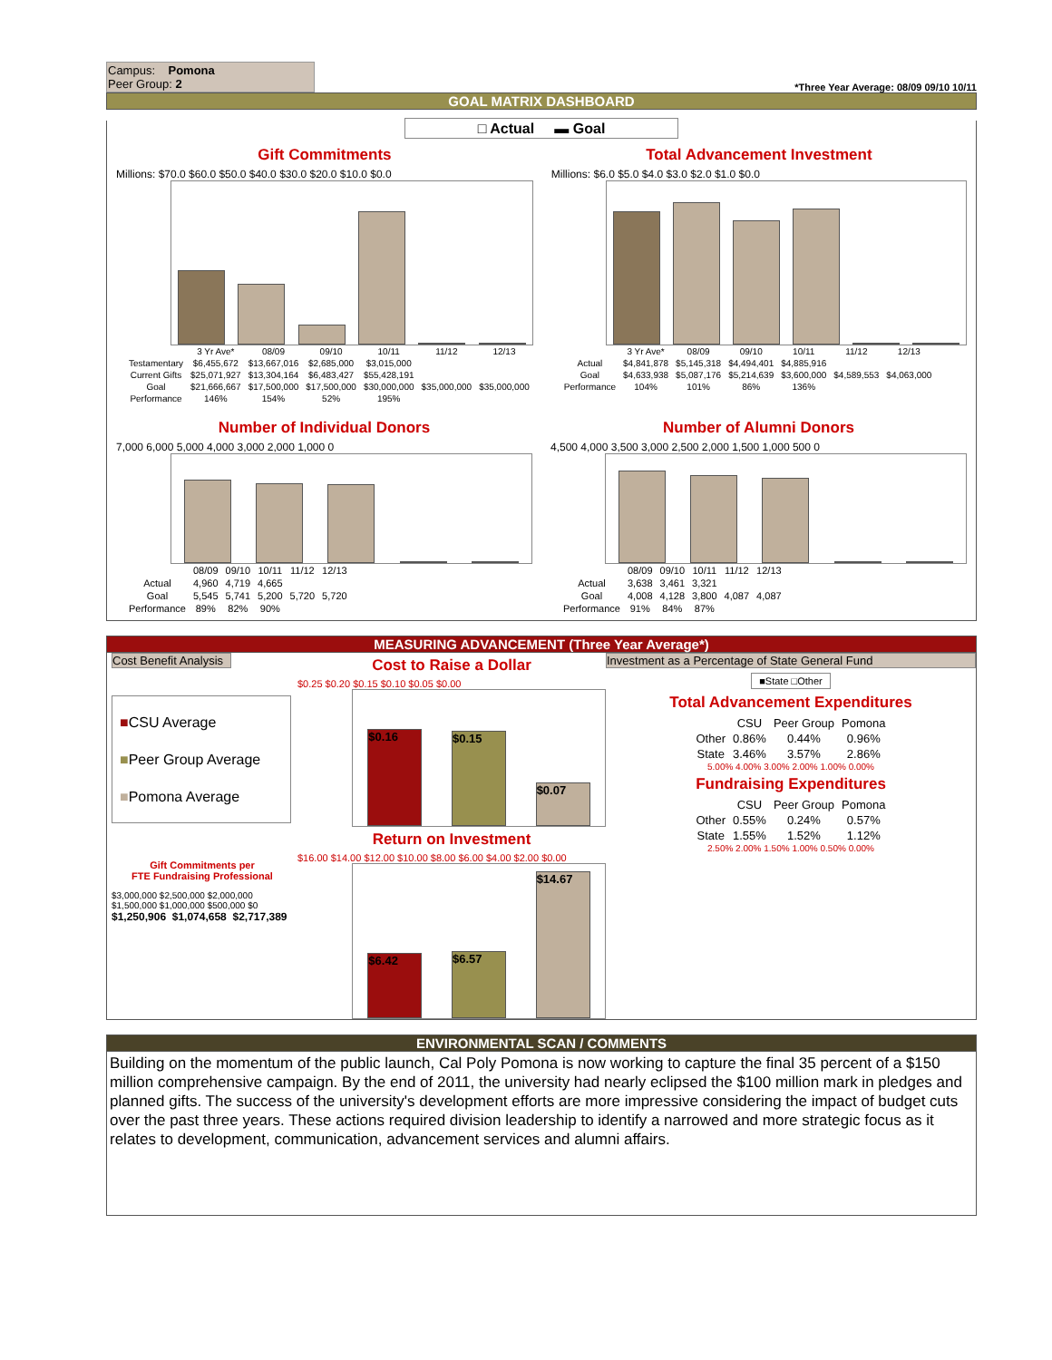Campus: Pomona
Peer Group: 2
*Three Year Average: 08/09 09/10 10/11
GOAL MATRIX DASHBOARD
□ Actual ▬ Goal
Gift Commitments
Millions: $70.0 $60.0 $50.0 $40.0 $30.0 $20.0 $10.0 $0.0
| | 3 Yr Ave* | 08/09 | 09/10 | 10/11 | 11/12 | 12/13 |
| --- | --- | --- | --- | --- | --- | --- |
| Testamentary | $6,455,672 | $13,667,016 | $2,685,000 | $3,015,000 | | |
| Current Gifts | $25,071,927 | $13,304,164 | $6,483,427 | $55,428,191 | | |
| Goal | $21,666,667 | $17,500,000 | $17,500,000 | $30,000,000 | $35,000,000 | $35,000,000 |
| Performance | 146% | 154% | 52% | 195% | | |
Total Advancement Investment
Millions: $6.0 $5.0 $4.0 $3.0 $2.0 $1.0 $0.0
| | 3 Yr Ave* | 08/09 | 09/10 | 10/11 | 11/12 | 12/13 |
| --- | --- | --- | --- | --- | --- | --- |
| Actual | $4,841,878 | $5,145,318 | $4,494,401 | $4,885,916 | | |
| Goal | $4,633,938 | $5,087,176 | $5,214,639 | $3,600,000 | $4,589,553 | $4,063,000 |
| Performance | 104% | 101% | 86% | 136% | | |
Number of Individual Donors
7,000 6,000 5,000 4,000 3,000 2,000 1,000 0
| | 08/09 | 09/10 | 10/11 | 11/12 | 12/13 |
| --- | --- | --- | --- | --- | --- |
| Actual | 4,960 | 4,719 | 4,665 | | |
| Goal | 5,545 | 5,741 | 5,200 | 5,720 | 5,720 |
| Performance | 89% | 82% | 90% | | |
Number of Alumni Donors
4,500 4,000 3,500 3,000 2,500 2,000 1,500 1,000 500 0
| | 08/09 | 09/10 | 10/11 | 11/12 | 12/13 |
| --- | --- | --- | --- | --- | --- |
| Actual | 3,638 | 3,461 | 3,321 | | |
| Goal | 4,008 | 4,128 | 3,800 | 4,087 | 4,087 |
| Performance | 91% | 84% | 87% | | |
MEASURING ADVANCEMENT (Three Year Average*)
Cost Benefit Analysis
■CSU Average
■Peer Group Average
■Pomona Average
Gift Commitments per
FTE Fundraising Professional
$3,000,000 $2,500,000 $2,000,000 $1,500,000 $1,000,000 $500,000 $0
$1,250,906 $1,074,658 $2,717,389
Cost to Raise a Dollar
$0.25 $0.20 $0.15 $0.10 $0.05 $0.00
$0.16
$0.15
$0.07
Return on Investment
$16.00 $14.00 $12.00 $10.00 $8.00 $6.00 $4.00 $2.00 $0.00
$6.42
$6.57
$14.67
Investment as a Percentage of State General Fund
■State □Other
Total Advancement Expenditures
| | CSU | Peer Group | Pomona |
| Other | 0.86% | 0.44% | 0.96% |
| State | 3.46% | 3.57% | 2.86% |
5.00% 4.00% 3.00% 2.00% 1.00% 0.00%
Fundraising Expenditures
| | CSU | Peer Group | Pomona |
| Other | 0.55% | 0.24% | 0.57% |
| State | 1.55% | 1.52% | 1.12% |
2.50% 2.00% 1.50% 1.00% 0.50% 0.00%
ENVIRONMENTAL SCAN / COMMENTS
Building on the momentum of the public launch, Cal Poly Pomona is now working to capture the final 35 percent of a $150 million comprehensive campaign. By the end of 2011, the university had nearly eclipsed the $100 million mark in pledges and planned gifts. The success of the university's development efforts are more impressive considering the impact of budget cuts over the past three years. These actions required division leadership to identify a narrowed and more strategic focus as it relates to development, communication, advancement services and alumni affairs.